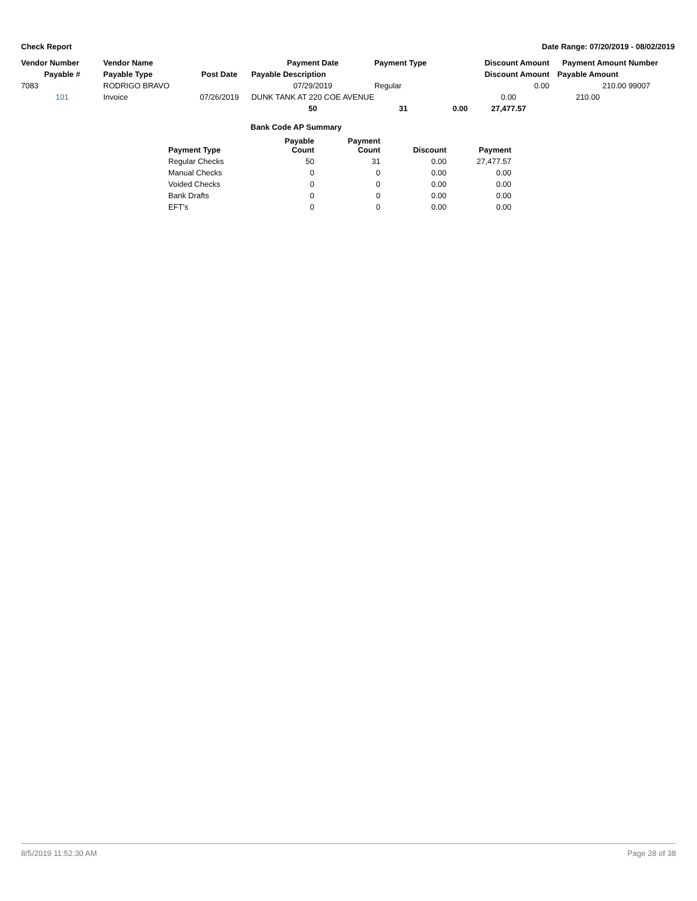Check Report Date Range: 07/20/2019 - 08/02/2019
| Vendor Number | Vendor Name | | Payment Date | Payment Type | | Discount Amount | Payment Amount | Number |
| --- | --- | --- | --- | --- | --- | --- | --- | --- |
| Payable # | Payable Type | Post Date | Payable Description | | | Discount Amount | Payable Amount | |
| 7083 | RODRIGO BRAVO | | 07/29/2019 | Regular | | 0.00 | 210.00 | 99007 |
| 101 | Invoice | 07/26/2019 | DUNK TANK AT 220 COE AVENUE | | | 0.00 | 210.00 | |
| | | | 50 | 31 | 0.00 | 27,477.57 | | |
Bank Code AP Summary
| Payment Type | Payable Count | Payment Count | Discount | Payment |
| --- | --- | --- | --- | --- |
| Regular Checks | 50 | 31 | 0.00 | 27,477.57 |
| Manual Checks | 0 | 0 | 0.00 | 0.00 |
| Voided Checks | 0 | 0 | 0.00 | 0.00 |
| Bank Drafts | 0 | 0 | 0.00 | 0.00 |
| EFT's | 0 | 0 | 0.00 | 0.00 |
8/5/2019 11:52:30 AM Page 28 of 38